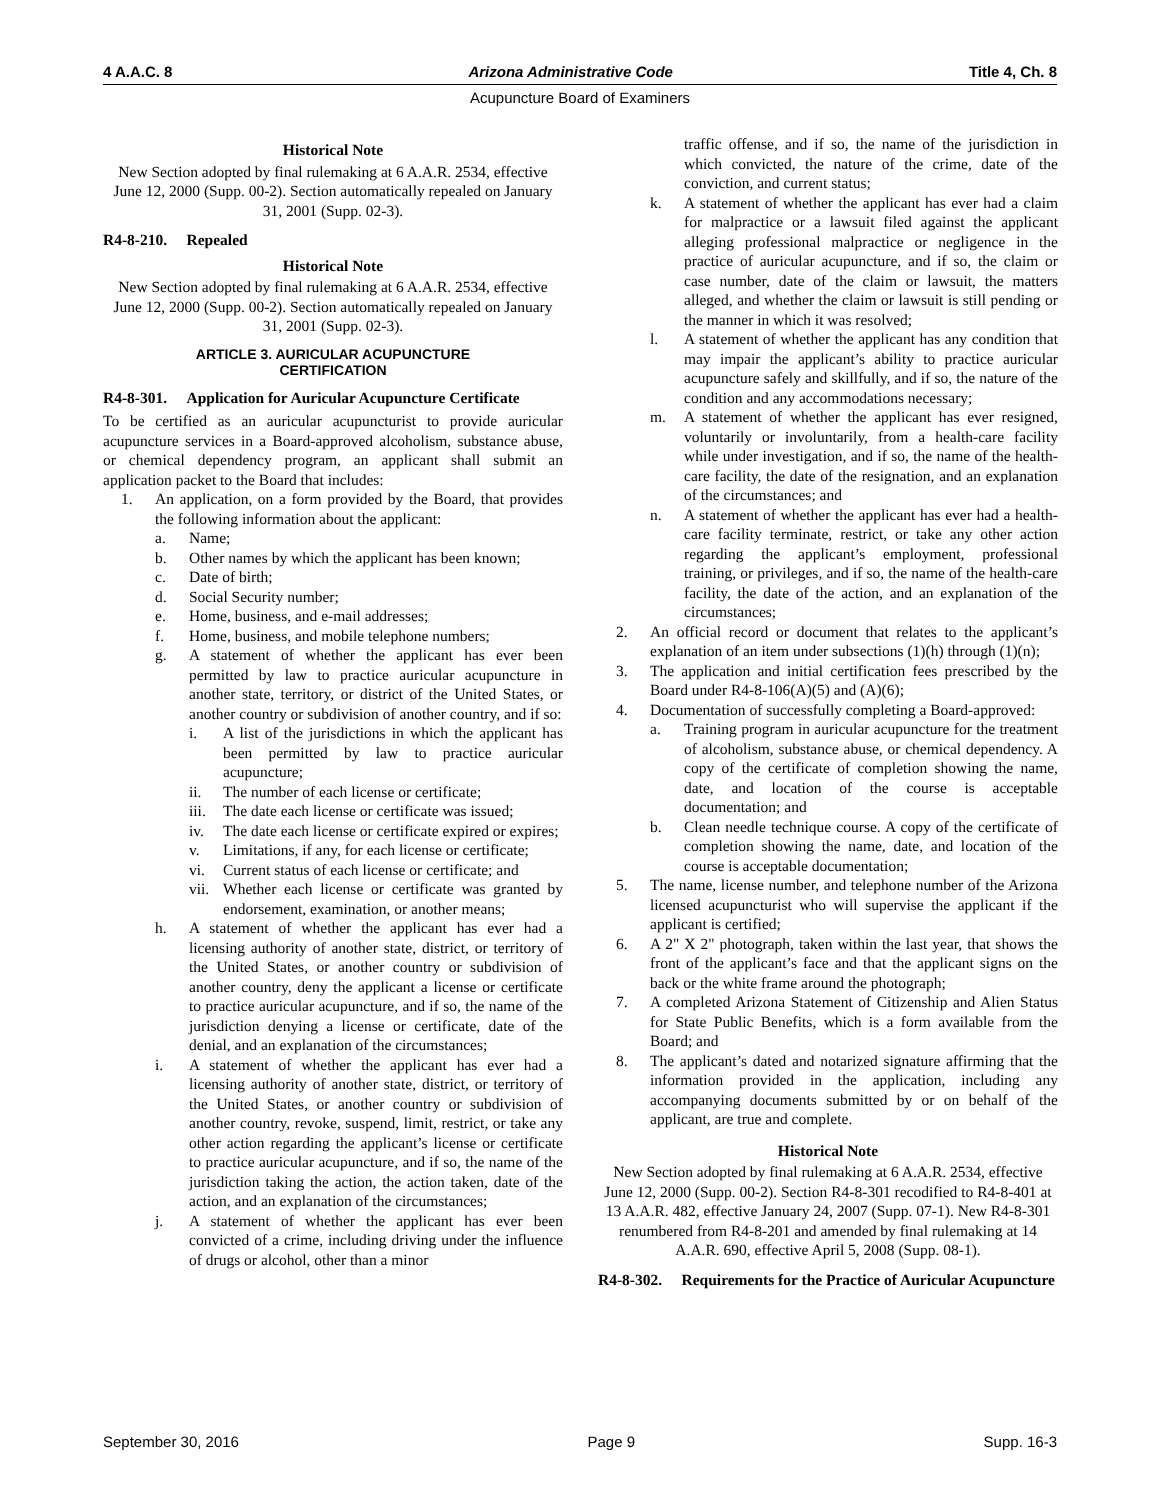4 A.A.C. 8 Arizona Administrative Code Title 4, Ch. 8
Acupuncture Board of Examiners
Historical Note
New Section adopted by final rulemaking at 6 A.A.R. 2534, effective June 12, 2000 (Supp. 00-2). Section automatically repealed on January 31, 2001 (Supp. 02-3).
R4-8-210. Repealed
Historical Note
New Section adopted by final rulemaking at 6 A.A.R. 2534, effective June 12, 2000 (Supp. 00-2). Section automatically repealed on January 31, 2001 (Supp. 02-3).
ARTICLE 3. AURICULAR ACUPUNCTURE
CERTIFICATION
R4-8-301. Application for Auricular Acupuncture Certificate
To be certified as an auricular acupuncturist to provide auricular acupuncture services in a Board-approved alcoholism, substance abuse, or chemical dependency program, an applicant shall submit an application packet to the Board that includes:
1. An application, on a form provided by the Board, that provides the following information about the applicant:
a. Name;
b. Other names by which the applicant has been known;
c. Date of birth;
d. Social Security number;
e. Home, business, and e-mail addresses;
f. Home, business, and mobile telephone numbers;
g. A statement of whether the applicant has ever been permitted by law to practice auricular acupuncture in another state, territory, or district of the United States, or another country or subdivision of another country, and if so:
i. A list of the jurisdictions in which the applicant has been permitted by law to practice auricular acupuncture;
ii. The number of each license or certificate;
iii. The date each license or certificate was issued;
iv. The date each license or certificate expired or expires;
v. Limitations, if any, for each license or certificate;
vi. Current status of each license or certificate; and
vii. Whether each license or certificate was granted by endorsement, examination, or another means;
h. A statement of whether the applicant has ever had a licensing authority of another state, district, or territory of the United States, or another country or subdivision of another country, deny the applicant a license or certificate to practice auricular acupuncture, and if so, the name of the jurisdiction denying a license or certificate, date of the denial, and an explanation of the circumstances;
i. A statement of whether the applicant has ever had a licensing authority of another state, district, or territory of the United States, or another country or subdivision of another country, revoke, suspend, limit, restrict, or take any other action regarding the applicant’s license or certificate to practice auricular acupuncture, and if so, the name of the jurisdiction taking the action, the action taken, date of the action, and an explanation of the circumstances;
j. A statement of whether the applicant has ever been convicted of a crime, including driving under the influence of drugs or alcohol, other than a minor
traffic offense, and if so, the name of the jurisdiction in which convicted, the nature of the crime, date of the conviction, and current status;
k. A statement of whether the applicant has ever had a claim for malpractice or a lawsuit filed against the applicant alleging professional malpractice or negligence in the practice of auricular acupuncture, and if so, the claim or case number, date of the claim or lawsuit, the matters alleged, and whether the claim or lawsuit is still pending or the manner in which it was resolved;
l. A statement of whether the applicant has any condition that may impair the applicant’s ability to practice auricular acupuncture safely and skillfully, and if so, the nature of the condition and any accommodations necessary;
m. A statement of whether the applicant has ever resigned, voluntarily or involuntarily, from a health-care facility while under investigation, and if so, the name of the health-care facility, the date of the resignation, and an explanation of the circumstances; and
n. A statement of whether the applicant has ever had a health-care facility terminate, restrict, or take any other action regarding the applicant’s employment, professional training, or privileges, and if so, the name of the health-care facility, the date of the action, and an explanation of the circumstances;
2. An official record or document that relates to the applicant’s explanation of an item under subsections (1)(h) through (1)(n);
3. The application and initial certification fees prescribed by the Board under R4-8-106(A)(5) and (A)(6);
4. Documentation of successfully completing a Board-approved:
a. Training program in auricular acupuncture for the treatment of alcoholism, substance abuse, or chemical dependency. A copy of the certificate of completion showing the name, date, and location of the course is acceptable documentation; and
b. Clean needle technique course. A copy of the certificate of completion showing the name, date, and location of the course is acceptable documentation;
5. The name, license number, and telephone number of the Arizona licensed acupuncturist who will supervise the applicant if the applicant is certified;
6. A 2" X 2" photograph, taken within the last year, that shows the front of the applicant’s face and that the applicant signs on the back or the white frame around the photograph;
7. A completed Arizona Statement of Citizenship and Alien Status for State Public Benefits, which is a form available from the Board; and
8. The applicant’s dated and notarized signature affirming that the information provided in the application, including any accompanying documents submitted by or on behalf of the applicant, are true and complete.
Historical Note
New Section adopted by final rulemaking at 6 A.A.R. 2534, effective June 12, 2000 (Supp. 00-2). Section R4-8-301 recodified to R4-8-401 at 13 A.A.R. 482, effective January 24, 2007 (Supp. 07-1). New R4-8-301 renumbered from R4-8-201 and amended by final rulemaking at 14 A.A.R. 690, effective April 5, 2008 (Supp. 08-1).
R4-8-302. Requirements for the Practice of Auricular Acupuncture
September 30, 2016 Page 9 Supp. 16-3